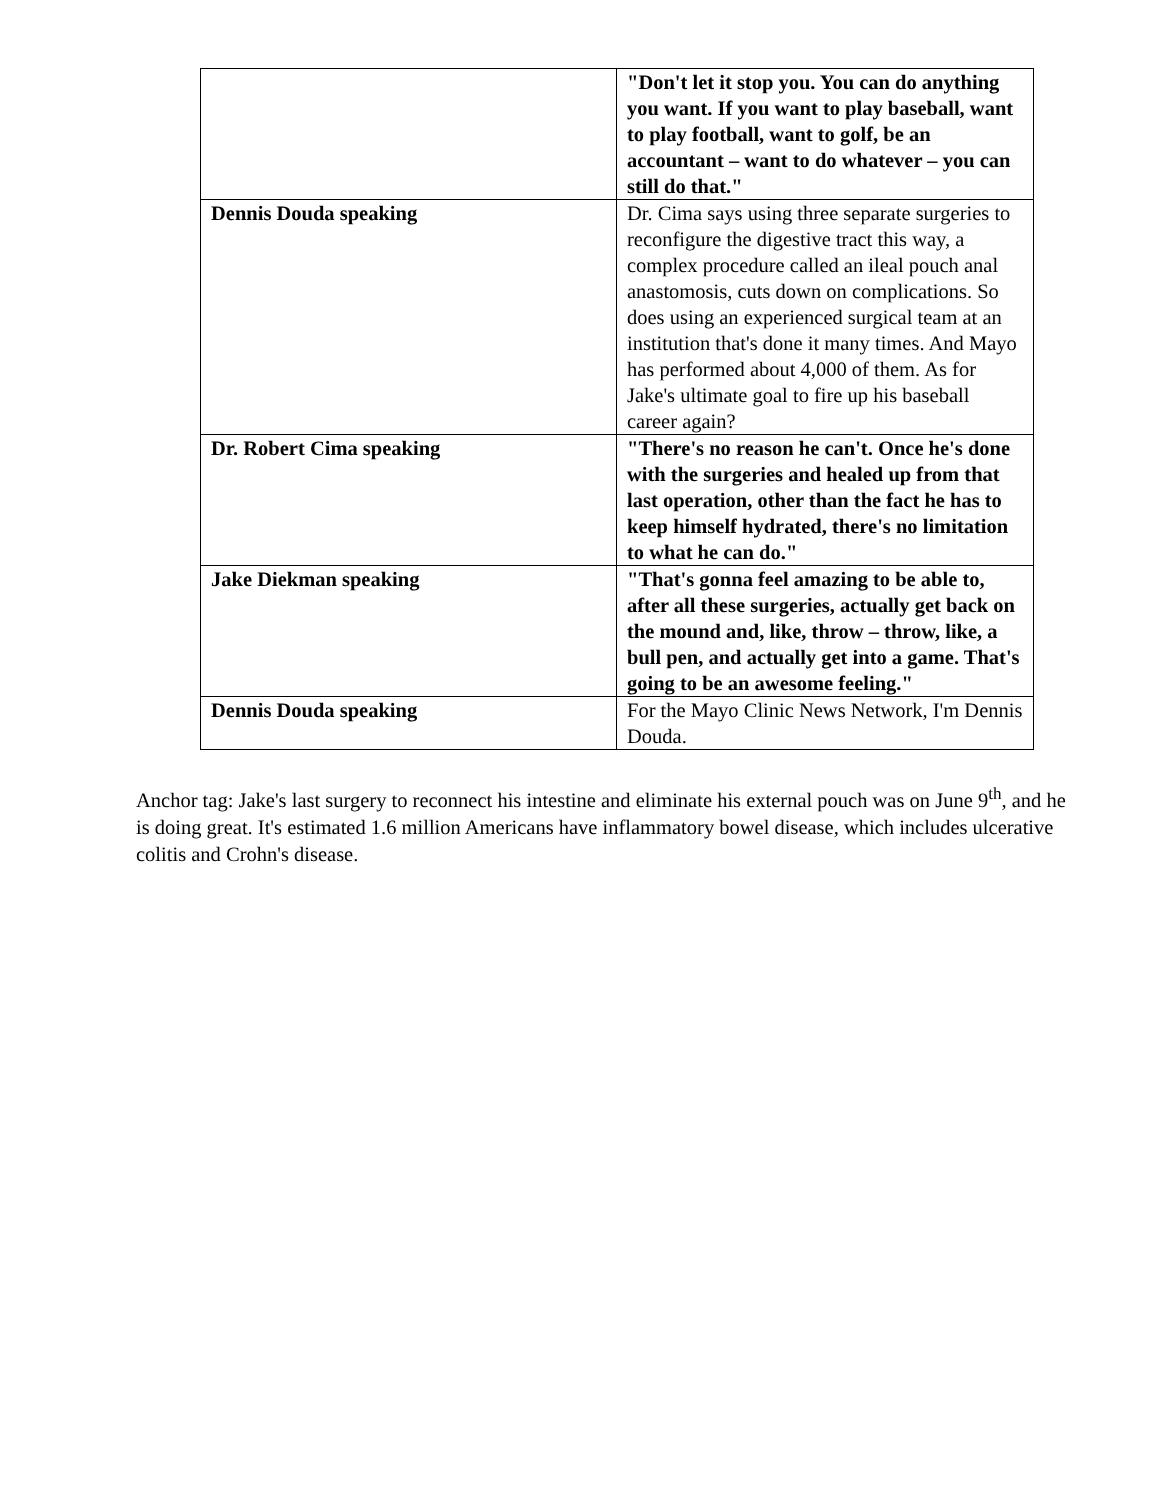| | "Don't let it stop you. You can do anything you want. If you want to play baseball, want to play football, want to golf, be an accountant – want to do whatever – you can still do that." |
| Dennis Douda speaking | Dr. Cima says using three separate surgeries to reconfigure the digestive tract this way, a complex procedure called an ileal pouch anal anastomosis, cuts down on complications. So does using an experienced surgical team at an institution that's done it many times. And Mayo has performed about 4,000 of them. As for Jake's ultimate goal to fire up his baseball career again? |
| Dr. Robert Cima speaking | "There's no reason he can't. Once he's done with the surgeries and healed up from that last operation, other than the fact he has to keep himself hydrated, there's no limitation to what he can do." |
| Jake Diekman speaking | "That's gonna feel amazing to be able to, after all these surgeries, actually get back on the mound and, like, throw – throw, like, a bull pen, and actually get into a game. That's going to be an awesome feeling." |
| Dennis Douda speaking | For the Mayo Clinic News Network, I'm Dennis Douda. |
Anchor tag: Jake's last surgery to reconnect his intestine and eliminate his external pouch was on June 9<sup>th</sup>, and he is doing great. It's estimated 1.6 million Americans have inflammatory bowel disease, which includes ulcerative colitis and Crohn's disease.